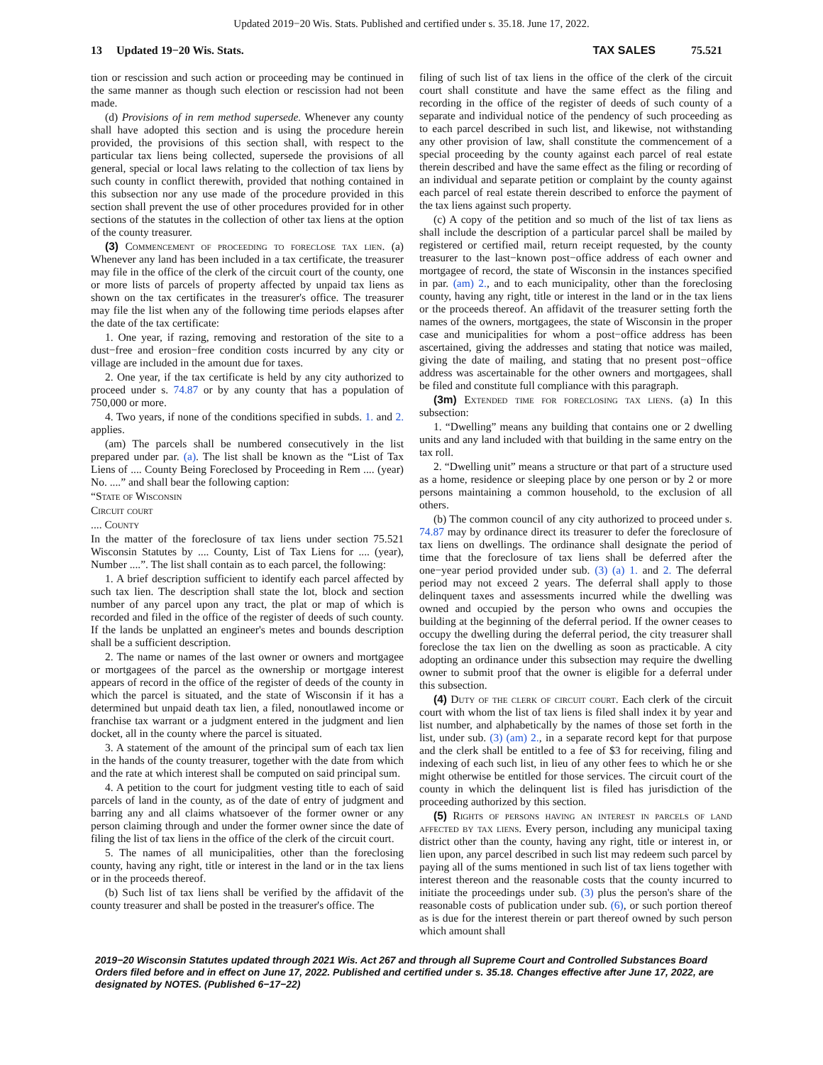Updated 2019−20 Wis. Stats. Published and certified under s. 35.18. June 17, 2022.
13 Updated 19−20 Wis. Stats.
TAX SALES 75.521
tion or rescission and such action or proceeding may be continued in the same manner as though such election or rescission had not been made.
(d) Provisions of in rem method supersede. Whenever any county shall have adopted this section and is using the procedure herein provided, the provisions of this section shall, with respect to the particular tax liens being collected, supersede the provisions of all general, special or local laws relating to the collection of tax liens by such county in conflict therewith, provided that nothing contained in this subsection nor any use made of the procedure provided in this section shall prevent the use of other procedures provided for in other sections of the statutes in the collection of other tax liens at the option of the county treasurer.
(3) Commencement of proceeding to foreclose tax lien. (a) Whenever any land has been included in a tax certificate, the treasurer may file in the office of the clerk of the circuit court of the county, one or more lists of parcels of property affected by unpaid tax liens as shown on the tax certificates in the treasurer's office. The treasurer may file the list when any of the following time periods elapses after the date of the tax certificate:
1. One year, if razing, removing and restoration of the site to a dust−free and erosion−free condition costs incurred by any city or village are included in the amount due for taxes.
2. One year, if the tax certificate is held by any city authorized to proceed under s. 74.87 or by any county that has a population of 750,000 or more.
4. Two years, if none of the conditions specified in subds. 1. and 2. applies.
(am) The parcels shall be numbered consecutively in the list prepared under par. (a). The list shall be known as the “List of Tax Liens of .... County Being Foreclosed by Proceeding in Rem .... (year) No. ....” and shall bear the following caption:
“State of Wisconsin
Circuit court
.... County
In the matter of the foreclosure of tax liens under section 75.521 Wisconsin Statutes by .... County, List of Tax Liens for .... (year), Number ....”. The list shall contain as to each parcel, the following:
1. A brief description sufficient to identify each parcel affected by such tax lien. The description shall state the lot, block and section number of any parcel upon any tract, the plat or map of which is recorded and filed in the office of the register of deeds of such county. If the lands be unplatted an engineer's metes and bounds description shall be a sufficient description.
2. The name or names of the last owner or owners and mortgagee or mortgagees of the parcel as the ownership or mortgage interest appears of record in the office of the register of deeds of the county in which the parcel is situated, and the state of Wisconsin if it has a determined but unpaid death tax lien, a filed, nonoutlawed income or franchise tax warrant or a judgment entered in the judgment and lien docket, all in the county where the parcel is situated.
3. A statement of the amount of the principal sum of each tax lien in the hands of the county treasurer, together with the date from which and the rate at which interest shall be computed on said principal sum.
4. A petition to the court for judgment vesting title to each of said parcels of land in the county, as of the date of entry of judgment and barring any and all claims whatsoever of the former owner or any person claiming through and under the former owner since the date of filing the list of tax liens in the office of the clerk of the circuit court.
5. The names of all municipalities, other than the foreclosing county, having any right, title or interest in the land or in the tax liens or in the proceeds thereof.
(b) Such list of tax liens shall be verified by the affidavit of the county treasurer and shall be posted in the treasurer's office. The
filing of such list of tax liens in the office of the clerk of the circuit court shall constitute and have the same effect as the filing and recording in the office of the register of deeds of such county of a separate and individual notice of the pendency of such proceeding as to each parcel described in such list, and likewise, not withstanding any other provision of law, shall constitute the commencement of a special proceeding by the county against each parcel of real estate therein described and have the same effect as the filing or recording of an individual and separate petition or complaint by the county against each parcel of real estate therein described to enforce the payment of the tax liens against such property.
(c) A copy of the petition and so much of the list of tax liens as shall include the description of a particular parcel shall be mailed by registered or certified mail, return receipt requested, by the county treasurer to the last−known post−office address of each owner and mortgagee of record, the state of Wisconsin in the instances specified in par. (am) 2., and to each municipality, other than the foreclosing county, having any right, title or interest in the land or in the tax liens or the proceeds thereof. An affidavit of the treasurer setting forth the names of the owners, mortgagees, the state of Wisconsin in the proper case and municipalities for whom a post−office address has been ascertained, giving the addresses and stating that notice was mailed, giving the date of mailing, and stating that no present post−office address was ascertainable for the other owners and mortgagees, shall be filed and constitute full compliance with this paragraph.
(3m) Extended time for foreclosing tax liens. (a) In this subsection:
1. “Dwelling” means any building that contains one or 2 dwelling units and any land included with that building in the same entry on the tax roll.
2. “Dwelling unit” means a structure or that part of a structure used as a home, residence or sleeping place by one person or by 2 or more persons maintaining a common household, to the exclusion of all others.
(b) The common council of any city authorized to proceed under s. 74.87 may by ordinance direct its treasurer to defer the foreclosure of tax liens on dwellings. The ordinance shall designate the period of time that the foreclosure of tax liens shall be deferred after the one−year period provided under sub. (3) (a) 1. and 2. The deferral period may not exceed 2 years. The deferral shall apply to those delinquent taxes and assessments incurred while the dwelling was owned and occupied by the person who owns and occupies the building at the beginning of the deferral period. If the owner ceases to occupy the dwelling during the deferral period, the city treasurer shall foreclose the tax lien on the dwelling as soon as practicable. A city adopting an ordinance under this subsection may require the dwelling owner to submit proof that the owner is eligible for a deferral under this subsection.
(4) Duty of the clerk of circuit court. Each clerk of the circuit court with whom the list of tax liens is filed shall index it by year and list number, and alphabetically by the names of those set forth in the list, under sub. (3) (am) 2., in a separate record kept for that purpose and the clerk shall be entitled to a fee of $3 for receiving, filing and indexing of each such list, in lieu of any other fees to which he or she might otherwise be entitled for those services. The circuit court of the county in which the delinquent list is filed has jurisdiction of the proceeding authorized by this section.
(5) Rights of persons having an interest in parcels of land affected by tax liens. Every person, including any municipal taxing district other than the county, having any right, title or interest in, or lien upon, any parcel described in such list may redeem such parcel by paying all of the sums mentioned in such list of tax liens together with interest thereon and the reasonable costs that the county incurred to initiate the proceedings under sub. (3) plus the person's share of the reasonable costs of publication under sub. (6), or such portion thereof as is due for the interest therein or part thereof owned by such person which amount shall
2019−20 Wisconsin Statutes updated through 2021 Wis. Act 267 and through all Supreme Court and Controlled Substances Board Orders filed before and in effect on June 17, 2022. Published and certified under s. 35.18. Changes effective after June 17, 2022, are designated by NOTES. (Published 6−17−22)